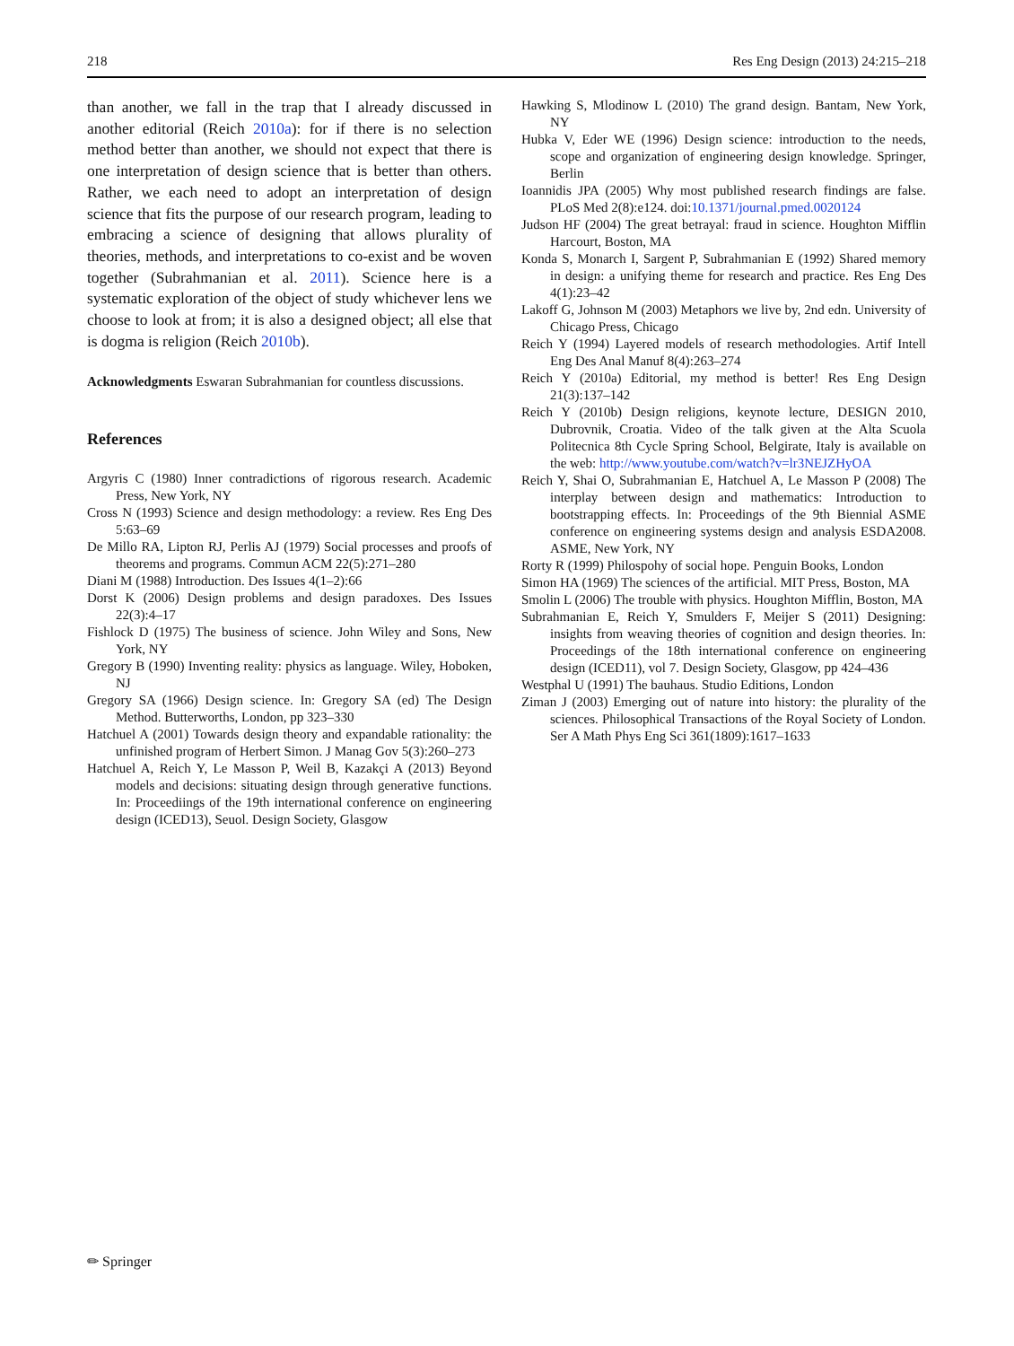218 Res Eng Design (2013) 24:215–218
than another, we fall in the trap that I already discussed in another editorial (Reich 2010a): for if there is no selection method better than another, we should not expect that there is one interpretation of design science that is better than others. Rather, we each need to adopt an interpretation of design science that fits the purpose of our research program, leading to embracing a science of designing that allows plurality of theories, methods, and interpretations to co-exist and be woven together (Subrahmanian et al. 2011). Science here is a systematic exploration of the object of study whichever lens we choose to look at from; it is also a designed object; all else that is dogma is religion (Reich 2010b).
Acknowledgments Eswaran Subrahmanian for countless discussions.
References
Argyris C (1980) Inner contradictions of rigorous research. Academic Press, New York, NY
Cross N (1993) Science and design methodology: a review. Res Eng Des 5:63–69
De Millo RA, Lipton RJ, Perlis AJ (1979) Social processes and proofs of theorems and programs. Commun ACM 22(5):271–280
Diani M (1988) Introduction. Des Issues 4(1–2):66
Dorst K (2006) Design problems and design paradoxes. Des Issues 22(3):4–17
Fishlock D (1975) The business of science. John Wiley and Sons, New York, NY
Gregory B (1990) Inventing reality: physics as language. Wiley, Hoboken, NJ
Gregory SA (1966) Design science. In: Gregory SA (ed) The Design Method. Butterworths, London, pp 323–330
Hatchuel A (2001) Towards design theory and expandable rationality: the unfinished program of Herbert Simon. J Manag Gov 5(3):260–273
Hatchuel A, Reich Y, Le Masson P, Weil B, Kazakçi A (2013) Beyond models and decisions: situating design through generative functions. In: Proceediings of the 19th international conference on engineering design (ICED13), Seuol. Design Society, Glasgow
Hawking S, Mlodinow L (2010) The grand design. Bantam, New York, NY
Hubka V, Eder WE (1996) Design science: introduction to the needs, scope and organization of engineering design knowledge. Springer, Berlin
Ioannidis JPA (2005) Why most published research findings are false. PLoS Med 2(8):e124. doi:10.1371/journal.pmed.0020124
Judson HF (2004) The great betrayal: fraud in science. Houghton Mifflin Harcourt, Boston, MA
Konda S, Monarch I, Sargent P, Subrahmanian E (1992) Shared memory in design: a unifying theme for research and practice. Res Eng Des 4(1):23–42
Lakoff G, Johnson M (2003) Metaphors we live by, 2nd edn. University of Chicago Press, Chicago
Reich Y (1994) Layered models of research methodologies. Artif Intell Eng Des Anal Manuf 8(4):263–274
Reich Y (2010a) Editorial, my method is better! Res Eng Design 21(3):137–142
Reich Y (2010b) Design religions, keynote lecture, DESIGN 2010, Dubrovnik, Croatia. Video of the talk given at the Alta Scuola Politecnica 8th Cycle Spring School, Belgirate, Italy is available on the web: http://www.youtube.com/watch?v=lr3NEJZHyOA
Reich Y, Shai O, Subrahmanian E, Hatchuel A, Le Masson P (2008) The interplay between design and mathematics: Introduction to bootstrapping effects. In: Proceedings of the 9th Biennial ASME conference on engineering systems design and analysis ESDA2008. ASME, New York, NY
Rorty R (1999) Philospohy of social hope. Penguin Books, London
Simon HA (1969) The sciences of the artificial. MIT Press, Boston, MA
Smolin L (2006) The trouble with physics. Houghton Mifflin, Boston, MA
Subrahmanian E, Reich Y, Smulders F, Meijer S (2011) Designing: insights from weaving theories of cognition and design theories. In: Proceedings of the 18th international conference on engineering design (ICED11), vol 7. Design Society, Glasgow, pp 424–436
Westphal U (1991) The bauhaus. Studio Editions, London
Ziman J (2003) Emerging out of nature into history: the plurality of the sciences. Philosophical Transactions of the Royal Society of London. Ser A Math Phys Eng Sci 361(1809):1617–1633
✏ Springer